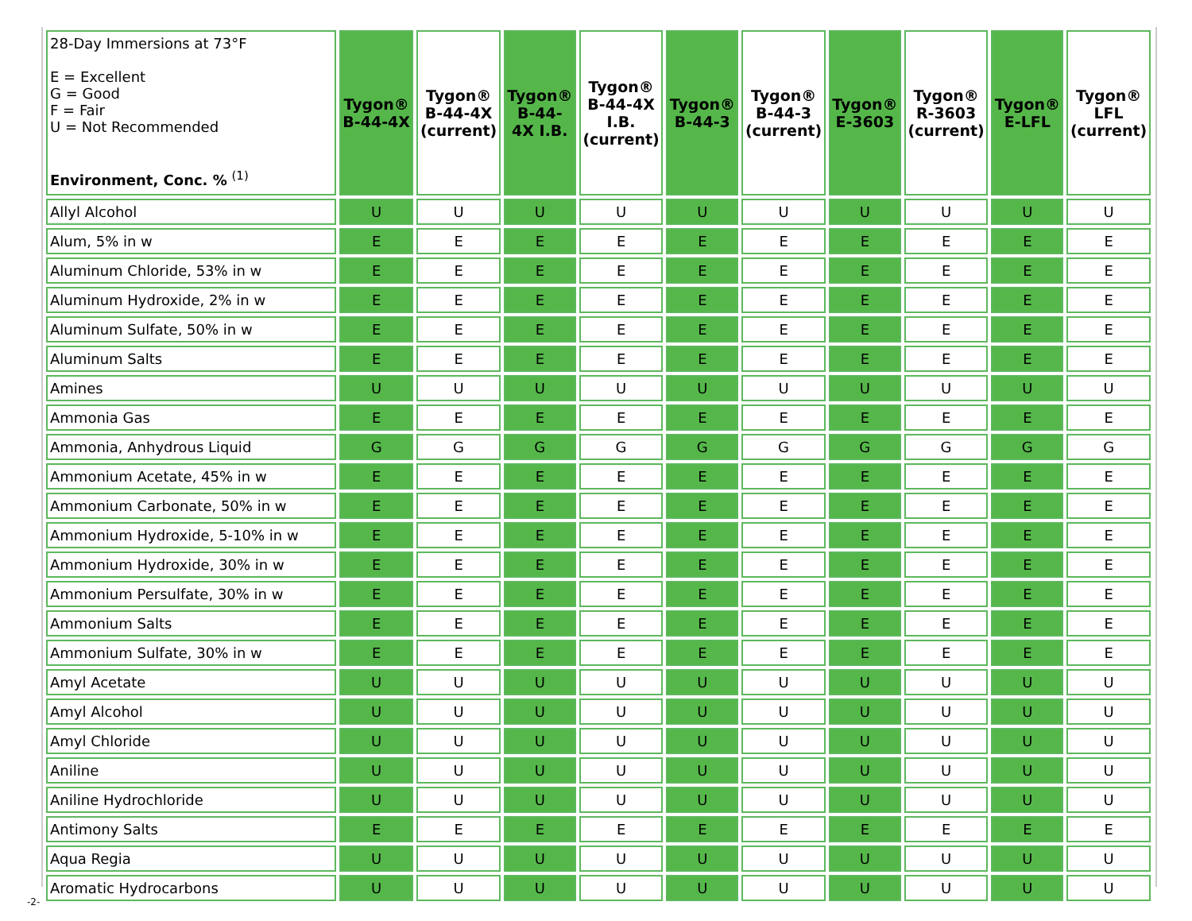| 28-Day Immersions at 73°F E = Excellent G = Good F = Fair U = Not Recommended Environment, Conc. % <sup>(1)</sup> | Tygon® B-44-4X | Tygon® B-44-4X (current) | Tygon® B-44- 4X I.B. | Tygon® B-44-4X I.B. (current) | Tygon® B-44-3 | Tygon® B-44-3 (current) | Tygon® E-3603 | Tygon® R-3603 (current) | Tygon® E-LFL | Tygon® LFL (current) |
| --- | --- | --- | --- | --- | --- | --- | --- | --- | --- | --- |
| Allyl Alcohol | U | U | U | U | U | U | U | U | U | U |
| Alum, 5% in w | E | E | E | E | E | E | E | E | E | E |
| Aluminum Chloride, 53% in w | E | E | E | E | E | E | E | E | E | E |
| Aluminum Hydroxide, 2% in w | E | E | E | E | E | E | E | E | E | E |
| Aluminum Sulfate, 50% in w | E | E | E | E | E | E | E | E | E | E |
| Aluminum Salts | E | E | E | E | E | E | E | E | E | E |
| Amines | U | U | U | U | U | U | U | U | U | U |
| Ammonia Gas | E | E | E | E | E | E | E | E | E | E |
| Ammonia, Anhydrous Liquid | G | G | G | G | G | G | G | G | G | G |
| Ammonium Acetate, 45% in w | E | E | E | E | E | E | E | E | E | E |
| Ammonium Carbonate, 50% in w | E | E | E | E | E | E | E | E | E | E |
| Ammonium Hydroxide, 5-10% in w | E | E | E | E | E | E | E | E | E | E |
| Ammonium Hydroxide, 30% in w | E | E | E | E | E | E | E | E | E | E |
| Ammonium Persulfate, 30% in w | E | E | E | E | E | E | E | E | E | E |
| Ammonium Salts | E | E | E | E | E | E | E | E | E | E |
| Ammonium Sulfate, 30% in w | E | E | E | E | E | E | E | E | E | E |
| Amyl Acetate | U | U | U | U | U | U | U | U | U | U |
| Amyl Alcohol | U | U | U | U | U | U | U | U | U | U |
| Amyl Chloride | U | U | U | U | U | U | U | U | U | U |
| Aniline | U | U | U | U | U | U | U | U | U | U |
| Aniline Hydrochloride | U | U | U | U | U | U | U | U | U | U |
| Antimony Salts | E | E | E | E | E | E | E | E | E | E |
| Aqua Regia | U | U | U | U | U | U | U | U | U | U |
| Aromatic Hydrocarbons | U | U | U | U | U | U | U | U | U | U |
-2-